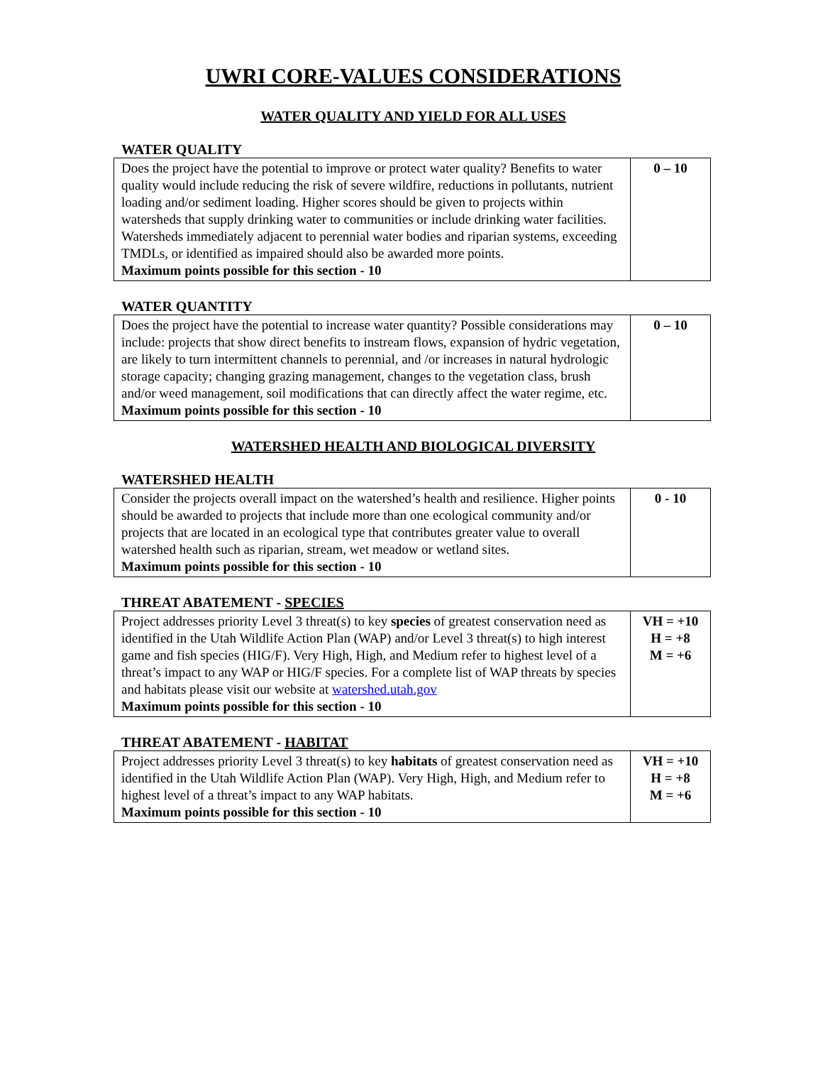UWRI CORE-VALUES CONSIDERATIONS
WATER QUALITY AND YIELD FOR ALL USES
WATER QUALITY
| Does the project have the potential to improve or protect water quality? Benefits to water quality would include reducing the risk of severe wildfire, reductions in pollutants, nutrient loading and/or sediment loading. Higher scores should be given to projects within watersheds that supply drinking water to communities or include drinking water facilities. Watersheds immediately adjacent to perennial water bodies and riparian systems, exceeding TMDLs, or identified as impaired should also be awarded more points. Maximum points possible for this section - 10 | 0 – 10 |
WATER QUANTITY
| Does the project have the potential to increase water quantity? Possible considerations may include: projects that show direct benefits to instream flows, expansion of hydric vegetation, are likely to turn intermittent channels to perennial, and /or increases in natural hydrologic storage capacity; changing grazing management, changes to the vegetation class, brush and/or weed management, soil modifications that can directly affect the water regime, etc. Maximum points possible for this section - 10 | 0 – 10 |
WATERSHED HEALTH AND BIOLOGICAL DIVERSITY
WATERSHED HEALTH
| Consider the projects overall impact on the watershed’s health and resilience. Higher points should be awarded to projects that include more than one ecological community and/or projects that are located in an ecological type that contributes greater value to overall watershed health such as riparian, stream, wet meadow or wetland sites. Maximum points possible for this section - 10 | 0 - 10 |
THREAT ABATEMENT - SPECIES
| Project addresses priority Level 3 threat(s) to key species of greatest conservation need as identified in the Utah Wildlife Action Plan (WAP) and/or Level 3 threat(s) to high interest game and fish species (HIG/F). Very High, High, and Medium refer to highest level of a threat’s impact to any WAP or HIG/F species. For a complete list of WAP threats by species and habitats please visit our website at watershed.utah.gov Maximum points possible for this section - 10 | VH = +10 H = +8 M = +6 |
THREAT ABATEMENT - HABITAT
| Project addresses priority Level 3 threat(s) to key habitats of greatest conservation need as identified in the Utah Wildlife Action Plan (WAP). Very High, High, and Medium refer to highest level of a threat’s impact to any WAP habitats. Maximum points possible for this section - 10 | VH = +10 H = +8 M = +6 |